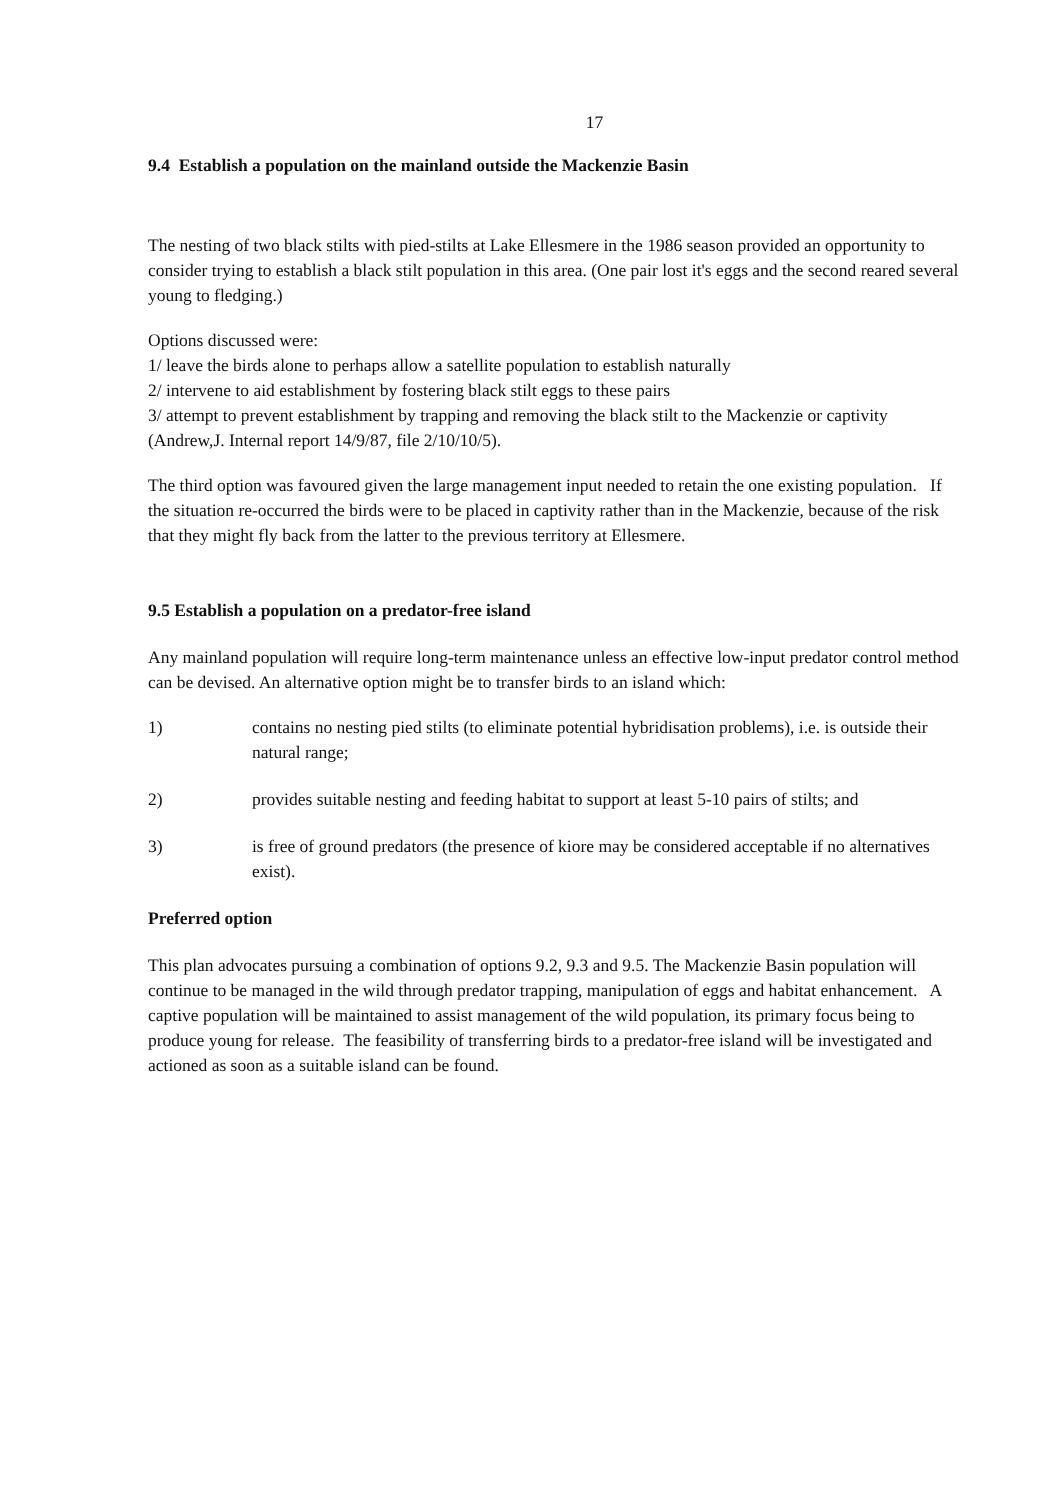17
9.4 Establish a population on the mainland outside the Mackenzie Basin
The nesting of two black stilts with pied-stilts at Lake Ellesmere in the 1986 season provided an opportunity to consider trying to establish a black stilt population in this area. (One pair lost it's eggs and the second reared several young to fledging.)
Options discussed were:
1/ leave the birds alone to perhaps allow a satellite population to establish naturally
2/ intervene to aid establishment by fostering black stilt eggs to these pairs
3/ attempt to prevent establishment by trapping and removing the black stilt to the Mackenzie or captivity (Andrew,J. Internal report 14/9/87, file 2/10/10/5).
The third option was favoured given the large management input needed to retain the one existing population. If the situation re-occurred the birds were to be placed in captivity rather than in the Mackenzie, because of the risk that they might fly back from the latter to the previous territory at Ellesmere.
9.5 Establish a population on a predator-free island
Any mainland population will require long-term maintenance unless an effective low-input predator control method can be devised. An alternative option might be to transfer birds to an island which:
1) contains no nesting pied stilts (to eliminate potential hybridisation problems), i.e. is outside their natural range;
2) provides suitable nesting and feeding habitat to support at least 5-10 pairs of stilts; and
3) is free of ground predators (the presence of kiore may be considered acceptable if no alternatives exist).
Preferred option
This plan advocates pursuing a combination of options 9.2, 9.3 and 9.5. The Mackenzie Basin population will continue to be managed in the wild through predator trapping, manipulation of eggs and habitat enhancement. A captive population will be maintained to assist management of the wild population, its primary focus being to produce young for release. The feasibility of transferring birds to a predator-free island will be investigated and actioned as soon as a suitable island can be found.